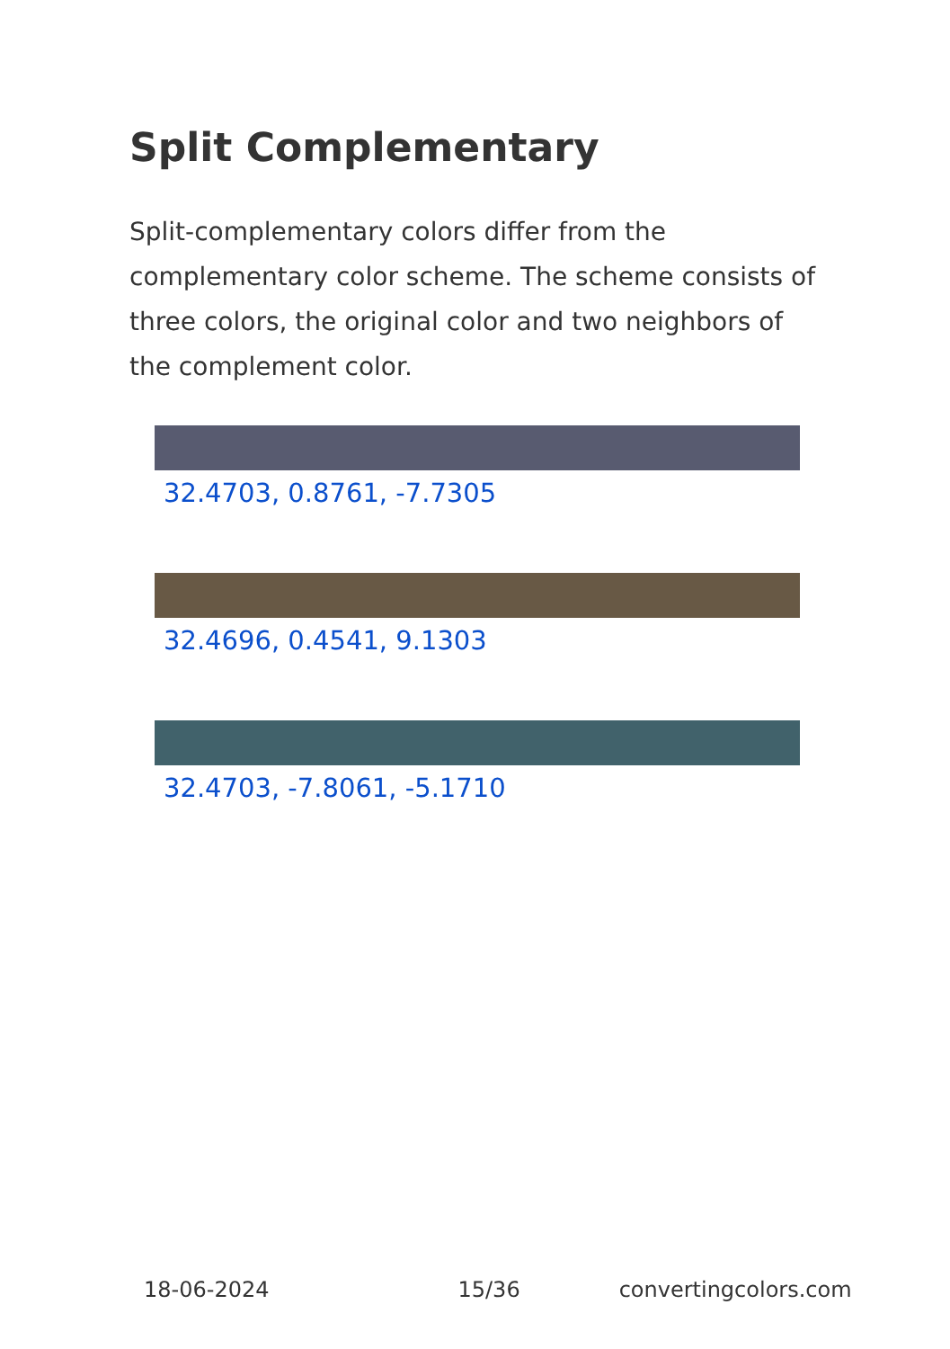Split Complementary
Split-complementary colors differ from the complementary color scheme. The scheme consists of three colors, the original color and two neighbors of the complement color.
32.4703, 0.8761, -7.7305
32.4696, 0.4541, 9.1303
32.4703, -7.8061, -5.1710
18-06-2024 15/36 convertingcolors.com